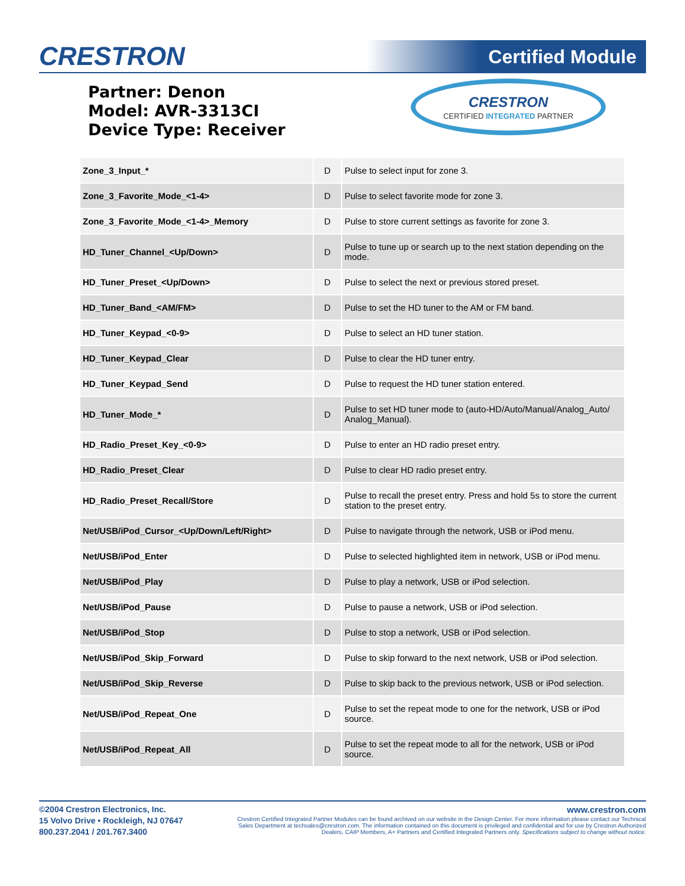CRESTRON Certified Module
Partner: Denon
Model: AVR-3313CI
Device Type: Receiver
CRESTRON
CERTIFIED INTEGRATED PARTNER
| Zone_3_Input_* | D | Pulse to select input for zone 3. |
| Zone_3_Favorite_Mode_<1-4> | D | Pulse to select favorite mode for zone 3. |
| Zone_3_Favorite_Mode_<1-4>_Memory | D | Pulse to store current settings as favorite for zone 3. |
| HD_Tuner_Channel_<Up/Down> | D | Pulse to tune up or search up to the next station depending on the mode. |
| HD_Tuner_Preset_<Up/Down> | D | Pulse to select the next or previous stored preset. |
| HD_Tuner_Band_<AM/FM> | D | Pulse to set the HD tuner to the AM or FM band. |
| HD_Tuner_Keypad_<0-9> | D | Pulse to select an HD tuner station. |
| HD_Tuner_Keypad_Clear | D | Pulse to clear the HD tuner entry. |
| HD_Tuner_Keypad_Send | D | Pulse to request the HD tuner station entered. |
| HD_Tuner_Mode_* | D | Pulse to set HD tuner mode to (auto-HD/Auto/Manual/Analog_Auto/ Analog_Manual). |
| HD_Radio_Preset_Key_<0-9> | D | Pulse to enter an HD radio preset entry. |
| HD_Radio_Preset_Clear | D | Pulse to clear HD radio preset entry. |
| HD_Radio_Preset_Recall/Store | D | Pulse to recall the preset entry. Press and hold 5s to store the current station to the preset entry. |
| Net/USB/iPod_Cursor_<Up/Down/Left/Right> | D | Pulse to navigate through the network, USB or iPod menu. |
| Net/USB/iPod_Enter | D | Pulse to selected highlighted item in network, USB or iPod menu. |
| Net/USB/iPod_Play | D | Pulse to play a network, USB or iPod selection. |
| Net/USB/iPod_Pause | D | Pulse to pause a network, USB or iPod selection. |
| Net/USB/iPod_Stop | D | Pulse to stop a network, USB or iPod selection. |
| Net/USB/iPod_Skip_Forward | D | Pulse to skip forward to the next network, USB or iPod selection. |
| Net/USB/iPod_Skip_Reverse | D | Pulse to skip back to the previous network, USB or iPod selection. |
| Net/USB/iPod_Repeat_One | D | Pulse to set the repeat mode to one for the network, USB or iPod source. |
| Net/USB/iPod_Repeat_All | D | Pulse to set the repeat mode to all for the network, USB or iPod source. |
©2004 Crestron Electronics, Inc.
15 Volvo Drive • Rockleigh, NJ 07647
800.237.2041 / 201.767.3400
www.crestron.com
Crestron Certified Integrated Partner Modules can be found archived on our website in the Design Center. For more information please contact our Technical Sales Department at techsales@crestron.com. The information contained on this document is privileged and confidential and for use by Crestron Authorized Dealers, CAIP Members, A+ Partners and Certified Integrated Partners only. Specifications subject to change without notice.